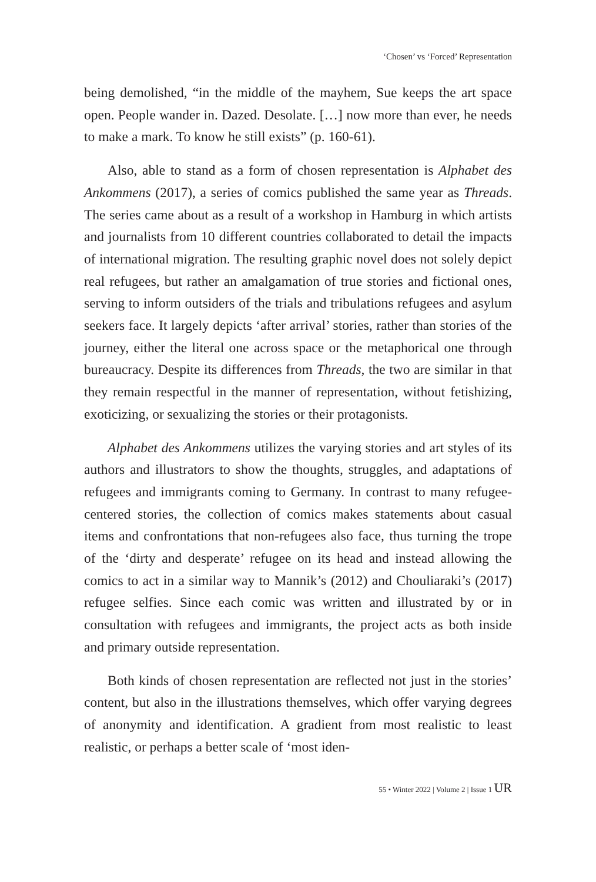‘Chosen’ vs ‘Forced’ Representation
being demolished, “in the middle of the mayhem, Sue keeps the art space open. People wander in. Dazed. Desolate. […] now more than ever, he needs to make a mark. To know he still exists” (p. 160-61).
Also, able to stand as a form of chosen representation is Alphabet des Ankommens (2017), a series of comics published the same year as Threads. The series came about as a result of a workshop in Hamburg in which artists and journalists from 10 different countries collaborated to detail the impacts of international migration. The resulting graphic novel does not solely depict real refugees, but rather an amalgamation of true stories and fictional ones, serving to inform outsiders of the trials and tribulations refugees and asylum seekers face. It largely depicts ‘after arrival’ stories, rather than stories of the journey, either the literal one across space or the metaphorical one through bureaucracy. Despite its differences from Threads, the two are similar in that they remain respectful in the manner of representation, without fetishizing, exoticizing, or sexualizing the stories or their protagonists.
Alphabet des Ankommens utilizes the varying stories and art styles of its authors and illustrators to show the thoughts, struggles, and adaptations of refugees and immigrants coming to Germany. In contrast to many refugee-centered stories, the collection of comics makes statements about casual items and confrontations that non-refugees also face, thus turning the trope of the ‘dirty and desperate’ refugee on its head and instead allowing the comics to act in a similar way to Mannik’s (2012) and Chouliaraki’s (2017) refugee selfies. Since each comic was written and illustrated by or in consultation with refugees and immigrants, the project acts as both inside and primary outside representation.
Both kinds of chosen representation are reflected not just in the stories’ content, but also in the illustrations themselves, which offer varying degrees of anonymity and identification. A gradient from most realistic to least realistic, or perhaps a better scale of ‘most iden-
55 • Winter 2022 | Volume 2 | Issue 1 UR